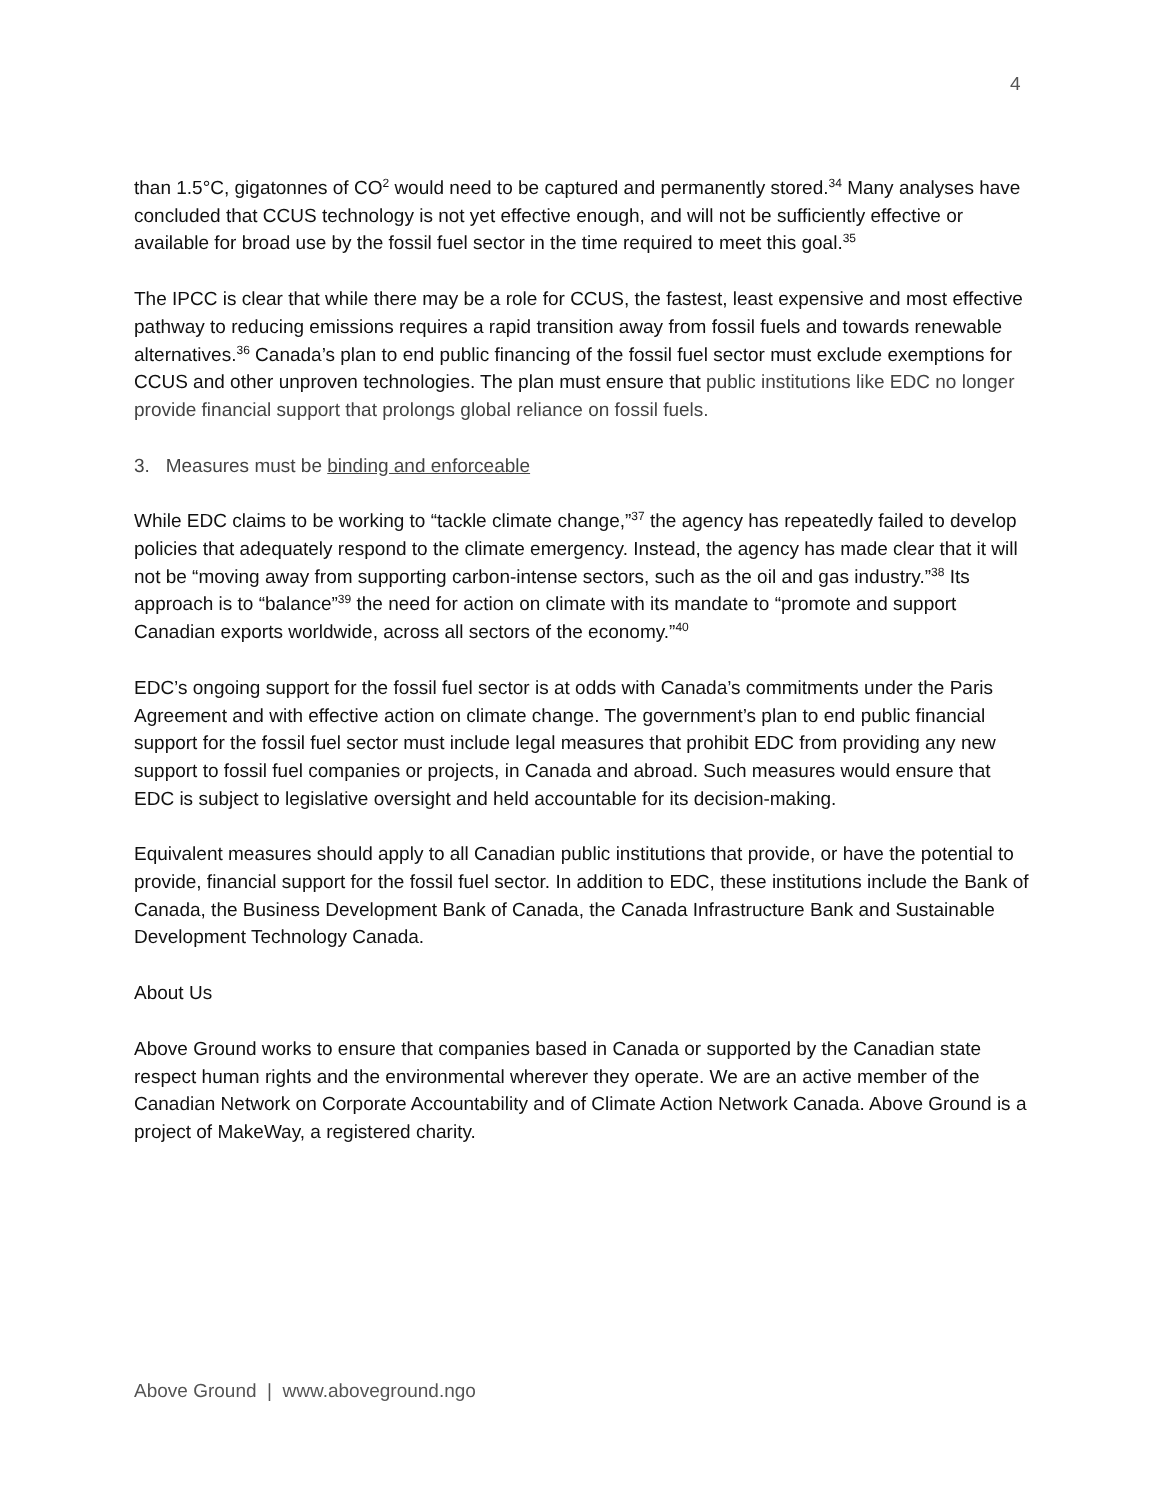4
than 1.5°C, gigatonnes of CO<sup>2</sup> would need to be captured and permanently stored.<sup>34</sup> Many analyses have concluded that CCUS technology is not yet effective enough, and will not be sufficiently effective or available for broad use by the fossil fuel sector in the time required to meet this goal.<sup>35</sup>
The IPCC is clear that while there may be a role for CCUS, the fastest, least expensive and most effective pathway to reducing emissions requires a rapid transition away from fossil fuels and towards renewable alternatives.<sup>36</sup> Canada’s plan to end public financing of the fossil fuel sector must exclude exemptions for CCUS and other unproven technologies. The plan must ensure that public institutions like EDC no longer provide financial support that prolongs global reliance on fossil fuels.
3. Measures must be binding and enforceable
While EDC claims to be working to “tackle climate change,”<sup>37</sup> the agency has repeatedly failed to develop policies that adequately respond to the climate emergency. Instead, the agency has made clear that it will not be “moving away from supporting carbon-intense sectors, such as the oil and gas industry.”<sup>38</sup> Its approach is to “balance”<sup>39</sup> the need for action on climate with its mandate to “promote and support Canadian exports worldwide, across all sectors of the economy.”<sup>40</sup>
EDC’s ongoing support for the fossil fuel sector is at odds with Canada’s commitments under the Paris Agreement and with effective action on climate change. The government’s plan to end public financial support for the fossil fuel sector must include legal measures that prohibit EDC from providing any new support to fossil fuel companies or projects, in Canada and abroad. Such measures would ensure that EDC is subject to legislative oversight and held accountable for its decision-making.
Equivalent measures should apply to all Canadian public institutions that provide, or have the potential to provide, financial support for the fossil fuel sector. In addition to EDC, these institutions include the Bank of Canada, the Business Development Bank of Canada, the Canada Infrastructure Bank and Sustainable Development Technology Canada.
About Us
Above Ground works to ensure that companies based in Canada or supported by the Canadian state respect human rights and the environmental wherever they operate. We are an active member of the Canadian Network on Corporate Accountability and of Climate Action Network Canada. Above Ground is a project of MakeWay, a registered charity.
Above Ground | www.aboveground.ngo